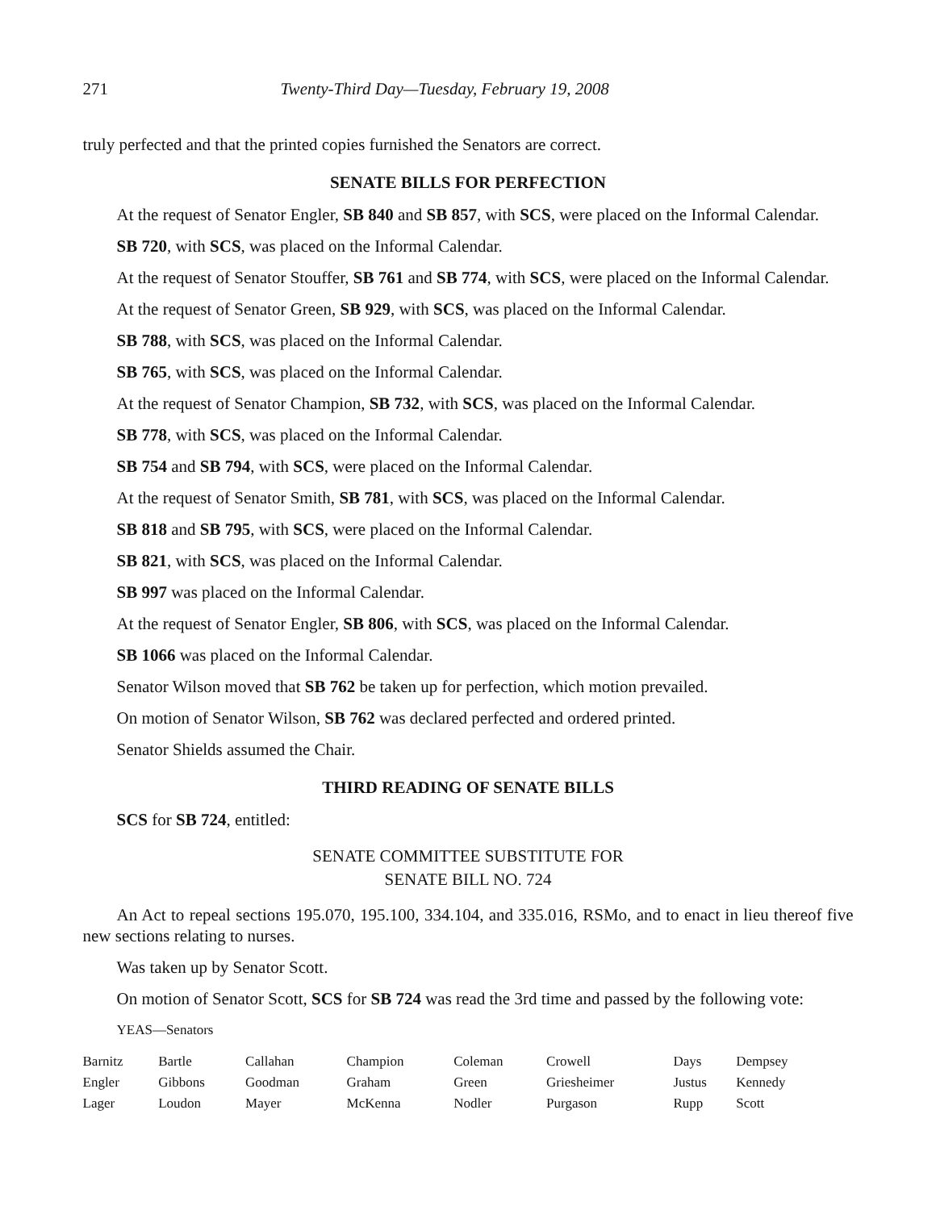271 Twenty-Third Day—Tuesday, February 19, 2008
truly perfected and that the printed copies furnished the Senators are correct.
SENATE BILLS FOR PERFECTION
At the request of Senator Engler, SB 840 and SB 857, with SCS, were placed on the Informal Calendar.
SB 720, with SCS, was placed on the Informal Calendar.
At the request of Senator Stouffer, SB 761 and SB 774, with SCS, were placed on the Informal Calendar.
At the request of Senator Green, SB 929, with SCS, was placed on the Informal Calendar.
SB 788, with SCS, was placed on the Informal Calendar.
SB 765, with SCS, was placed on the Informal Calendar.
At the request of Senator Champion, SB 732, with SCS, was placed on the Informal Calendar.
SB 778, with SCS, was placed on the Informal Calendar.
SB 754 and SB 794, with SCS, were placed on the Informal Calendar.
At the request of Senator Smith, SB 781, with SCS, was placed on the Informal Calendar.
SB 818 and SB 795, with SCS, were placed on the Informal Calendar.
SB 821, with SCS, was placed on the Informal Calendar.
SB 997 was placed on the Informal Calendar.
At the request of Senator Engler, SB 806, with SCS, was placed on the Informal Calendar.
SB 1066 was placed on the Informal Calendar.
Senator Wilson moved that SB 762 be taken up for perfection, which motion prevailed.
On motion of Senator Wilson, SB 762 was declared perfected and ordered printed.
Senator Shields assumed the Chair.
THIRD READING OF SENATE BILLS
SCS for SB 724, entitled:
SENATE COMMITTEE SUBSTITUTE FOR
SENATE BILL NO. 724
An Act to repeal sections 195.070, 195.100, 334.104, and 335.016, RSMo, and to enact in lieu thereof five new sections relating to nurses.
Was taken up by Senator Scott.
On motion of Senator Scott, SCS for SB 724 was read the 3rd time and passed by the following vote:
YEAS—Senators
| Barnitz | Bartle | Callahan | Champion | Coleman | Crowell | Days | Dempsey |
| Engler | Gibbons | Goodman | Graham | Green | Griesheimer | Justus | Kennedy |
| Lager | Loudon | Mayer | McKenna | Nodler | Purgason | Rupp | Scott |